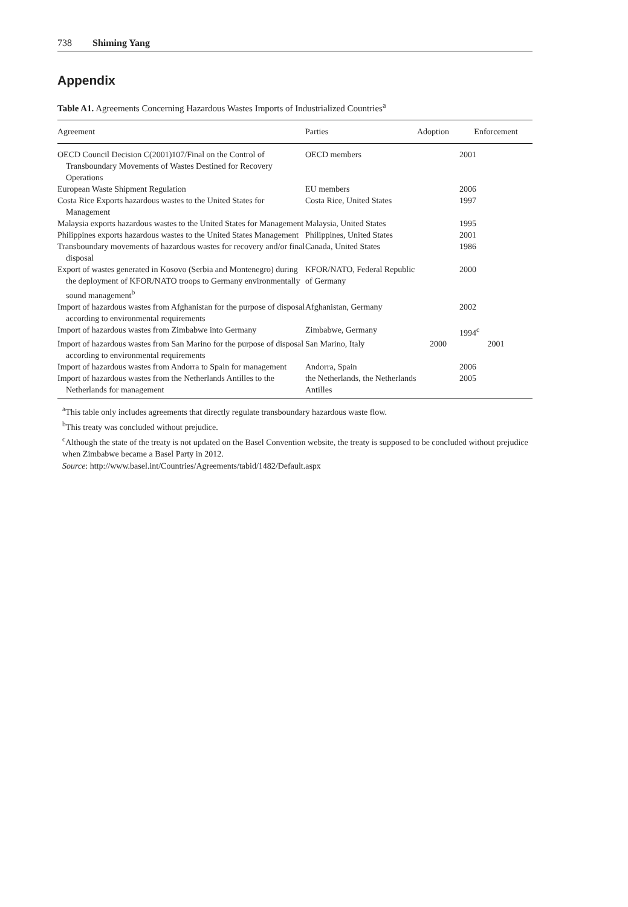738 Shiming Yang
Appendix
Table A1. Agreements Concerning Hazardous Wastes Imports of Industrialized Countries<sup>a</sup>
| Agreement | Parties | Adoption | Enforcement |
| --- | --- | --- | --- |
| OECD Council Decision C(2001)107/Final on the Control of Transboundary Movements of Wastes Destined for Recovery Operations | OECD members | | 2001 |
| European Waste Shipment Regulation | EU members | | 2006 |
| Costa Rice Exports hazardous wastes to the United States for Management | Costa Rice, United States | | 1997 |
| Malaysia exports hazardous wastes to the United States for Management | Malaysia, United States | | 1995 |
| Philippines exports hazardous wastes to the United States Management | Philippines, United States | | 2001 |
| Transboundary movements of hazardous wastes for recovery and/or final disposal | Canada, United States | | 1986 |
| Export of wastes generated in Kosovo (Serbia and Montenegro) during the deployment of KFOR/NATO troops to Germany environmentally sound management<sup>b</sup> | KFOR/NATO, Federal Republic of Germany | | 2000 |
| Import of hazardous wastes from Afghanistan for the purpose of disposal according to environmental requirements | Afghanistan, Germany | | 2002 |
| Import of hazardous wastes from Zimbabwe into Germany | Zimbabwe, Germany | | 1994<sup>c</sup> |
| Import of hazardous wastes from San Marino for the purpose of disposal according to environmental requirements | San Marino, Italy | 2000 | 2001 |
| Import of hazardous wastes from Andorra to Spain for management | Andorra, Spain | | 2006 |
| Import of hazardous wastes from the Netherlands Antilles to the Netherlands for management | the Netherlands, the Netherlands Antilles | | 2005 |
<sup>a</sup> This table only includes agreements that directly regulate transboundary hazardous waste flow.
<sup>b</sup> This treaty was concluded without prejudice.
<sup>c</sup> Although the state of the treaty is not updated on the Basel Convention website, the treaty is supposed to be concluded without prejudice when Zimbabwe became a Basel Party in 2012.
Source: http://www.basel.int/Countries/Agreements/tabid/1482/Default.aspx